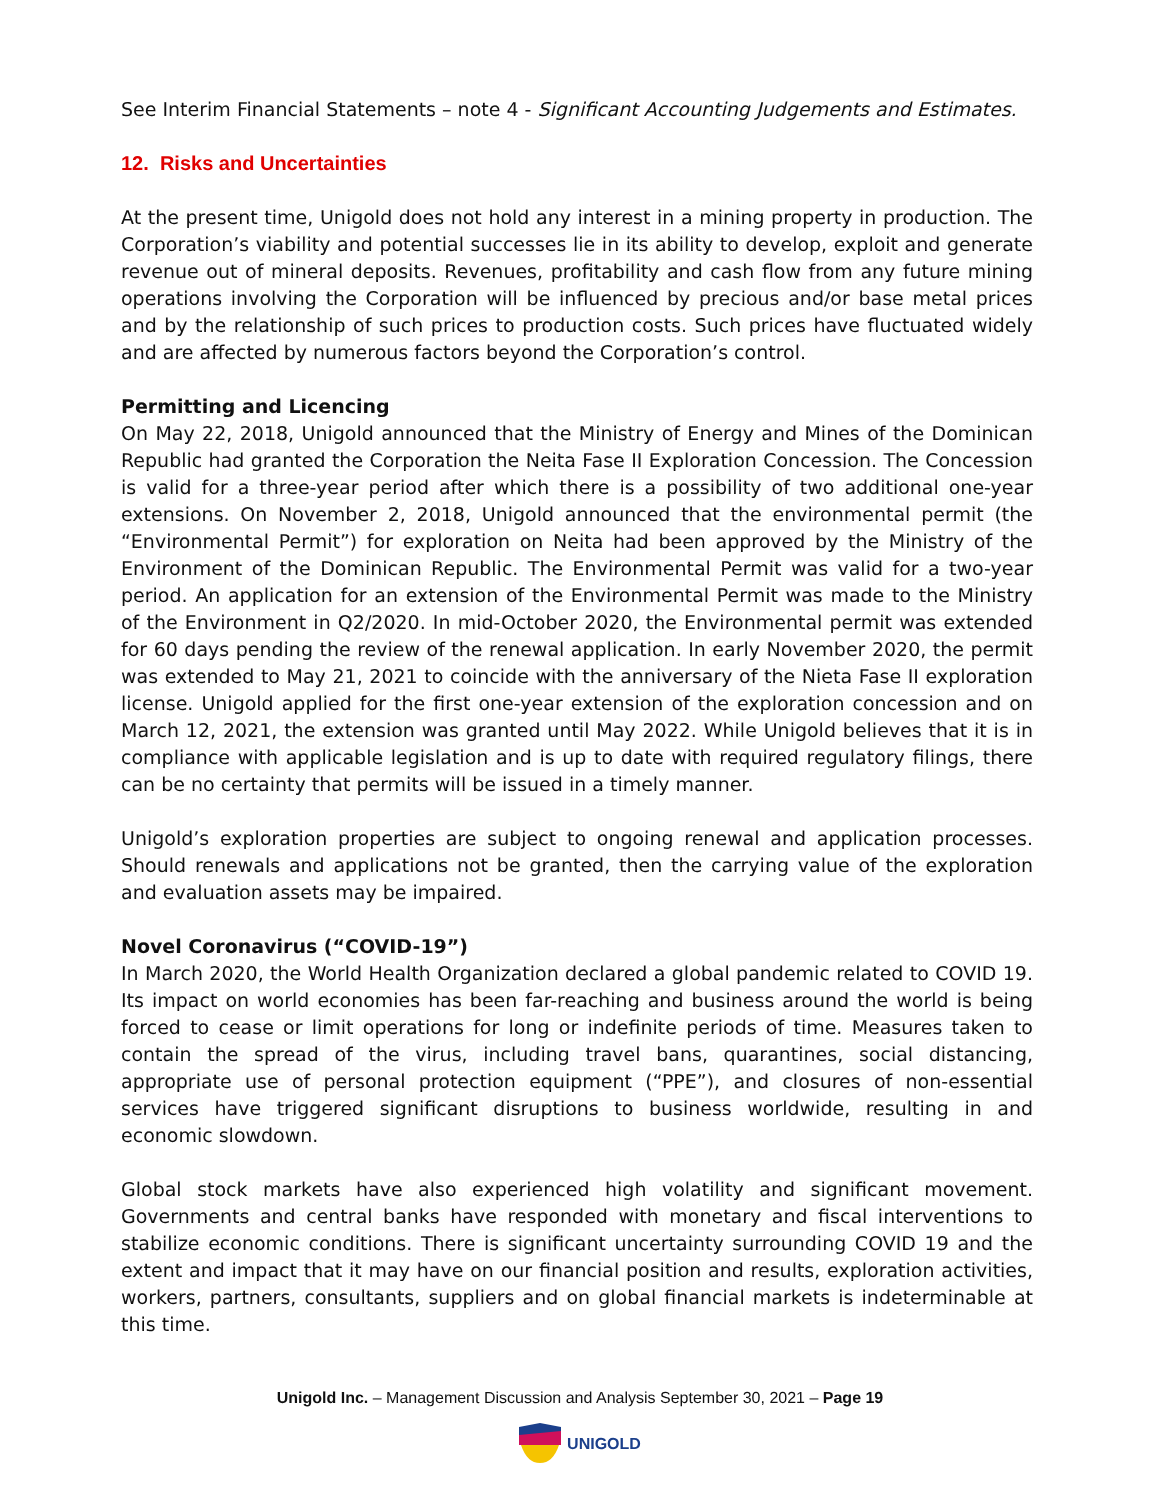See Interim Financial Statements – note 4 - Significant Accounting Judgements and Estimates.
12. Risks and Uncertainties
At the present time, Unigold does not hold any interest in a mining property in production. The Corporation’s viability and potential successes lie in its ability to develop, exploit and generate revenue out of mineral deposits. Revenues, profitability and cash flow from any future mining operations involving the Corporation will be influenced by precious and/or base metal prices and by the relationship of such prices to production costs. Such prices have fluctuated widely and are affected by numerous factors beyond the Corporation’s control.
Permitting and Licencing
On May 22, 2018, Unigold announced that the Ministry of Energy and Mines of the Dominican Republic had granted the Corporation the Neita Fase II Exploration Concession. The Concession is valid for a three-year period after which there is a possibility of two additional one-year extensions. On November 2, 2018, Unigold announced that the environmental permit (the “Environmental Permit”) for exploration on Neita had been approved by the Ministry of the Environment of the Dominican Republic. The Environmental Permit was valid for a two-year period. An application for an extension of the Environmental Permit was made to the Ministry of the Environment in Q2/2020. In mid-October 2020, the Environmental permit was extended for 60 days pending the review of the renewal application. In early November 2020, the permit was extended to May 21, 2021 to coincide with the anniversary of the Nieta Fase II exploration license. Unigold applied for the first one-year extension of the exploration concession and on March 12, 2021, the extension was granted until May 2022. While Unigold believes that it is in compliance with applicable legislation and is up to date with required regulatory filings, there can be no certainty that permits will be issued in a timely manner.
Unigold’s exploration properties are subject to ongoing renewal and application processes. Should renewals and applications not be granted, then the carrying value of the exploration and evaluation assets may be impaired.
Novel Coronavirus (“COVID-19”)
In March 2020, the World Health Organization declared a global pandemic related to COVID 19. Its impact on world economies has been far-reaching and business around the world is being forced to cease or limit operations for long or indefinite periods of time. Measures taken to contain the spread of the virus, including travel bans, quarantines, social distancing, appropriate use of personal protection equipment (“PPE”), and closures of non-essential services have triggered significant disruptions to business worldwide, resulting in and economic slowdown.
Global stock markets have also experienced high volatility and significant movement. Governments and central banks have responded with monetary and fiscal interventions to stabilize economic conditions. There is significant uncertainty surrounding COVID 19 and the extent and impact that it may have on our financial position and results, exploration activities, workers, partners, consultants, suppliers and on global financial markets is indeterminable at this time.
Unigold Inc. – Management Discussion and Analysis September 30, 2021 – Page 19
UNIGOLD